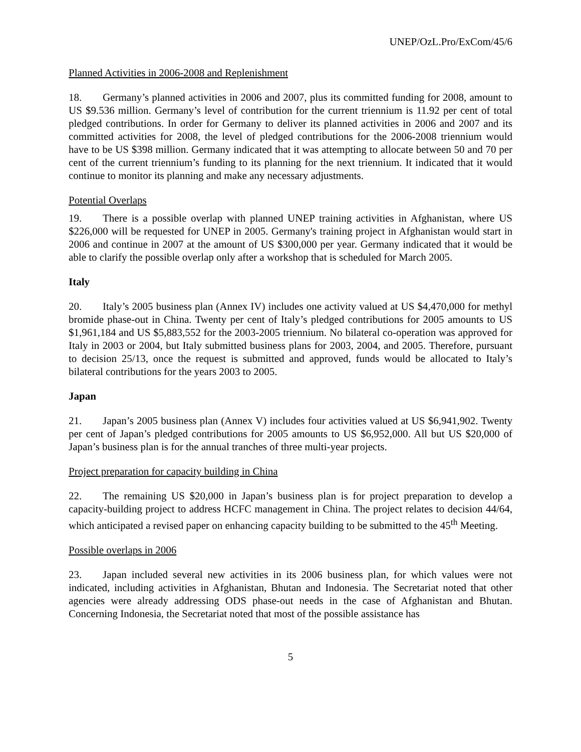UNEP/OzL.Pro/ExCom/45/6
Planned Activities in 2006-2008 and Replenishment
18. Germany’s planned activities in 2006 and 2007, plus its committed funding for 2008, amount to US $9.536 million. Germany’s level of contribution for the current triennium is 11.92 per cent of total pledged contributions. In order for Germany to deliver its planned activities in 2006 and 2007 and its committed activities for 2008, the level of pledged contributions for the 2006-2008 triennium would have to be US $398 million. Germany indicated that it was attempting to allocate between 50 and 70 per cent of the current triennium’s funding to its planning for the next triennium. It indicated that it would continue to monitor its planning and make any necessary adjustments.
Potential Overlaps
19. There is a possible overlap with planned UNEP training activities in Afghanistan, where US $226,000 will be requested for UNEP in 2005. Germany's training project in Afghanistan would start in 2006 and continue in 2007 at the amount of US $300,000 per year. Germany indicated that it would be able to clarify the possible overlap only after a workshop that is scheduled for March 2005.
Italy
20. Italy’s 2005 business plan (Annex IV) includes one activity valued at US $4,470,000 for methyl bromide phase-out in China. Twenty per cent of Italy’s pledged contributions for 2005 amounts to US $1,961,184 and US $5,883,552 for the 2003-2005 triennium. No bilateral co-operation was approved for Italy in 2003 or 2004, but Italy submitted business plans for 2003, 2004, and 2005. Therefore, pursuant to decision 25/13, once the request is submitted and approved, funds would be allocated to Italy’s bilateral contributions for the years 2003 to 2005.
Japan
21. Japan’s 2005 business plan (Annex V) includes four activities valued at US $6,941,902. Twenty per cent of Japan’s pledged contributions for 2005 amounts to US $6,952,000. All but US $20,000 of Japan’s business plan is for the annual tranches of three multi-year projects.
Project preparation for capacity building in China
22. The remaining US $20,000 in Japan’s business plan is for project preparation to develop a capacity-building project to address HCFC management in China. The project relates to decision 44/64, which anticipated a revised paper on enhancing capacity building to be submitted to the 45<sup>th</sup> Meeting.
Possible overlaps in 2006
23. Japan included several new activities in its 2006 business plan, for which values were not indicated, including activities in Afghanistan, Bhutan and Indonesia. The Secretariat noted that other agencies were already addressing ODS phase-out needs in the case of Afghanistan and Bhutan. Concerning Indonesia, the Secretariat noted that most of the possible assistance has
5